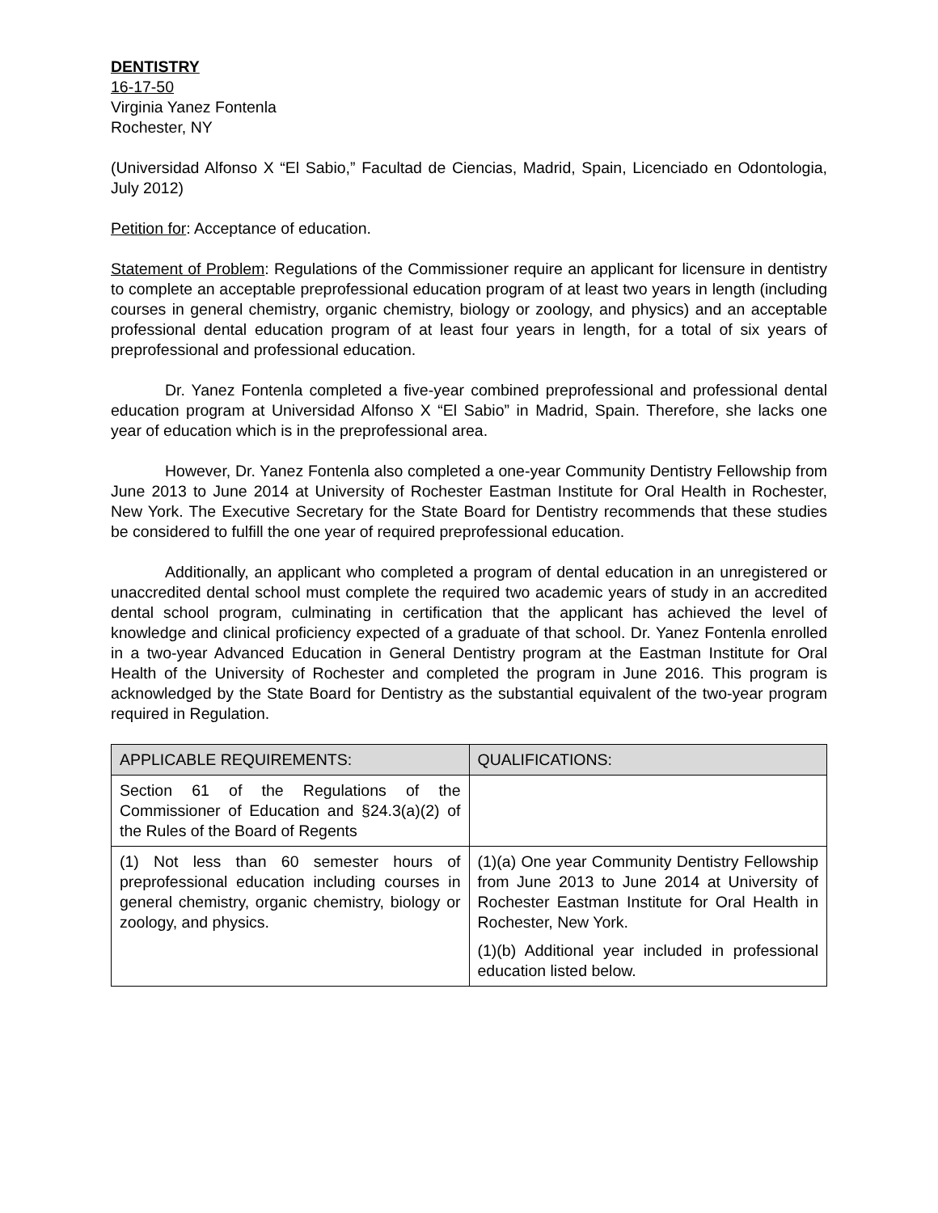DENTISTRY
16-17-50
Virginia Yanez Fontenla
Rochester, NY
(Universidad Alfonso X “El Sabio,” Facultad de Ciencias, Madrid, Spain, Licenciado en Odontologia, July 2012)
Petition for: Acceptance of education.
Statement of Problem: Regulations of the Commissioner require an applicant for licensure in dentistry to complete an acceptable preprofessional education program of at least two years in length (including courses in general chemistry, organic chemistry, biology or zoology, and physics) and an acceptable professional dental education program of at least four years in length, for a total of six years of preprofessional and professional education.
Dr. Yanez Fontenla completed a five-year combined preprofessional and professional dental education program at Universidad Alfonso X “El Sabio” in Madrid, Spain. Therefore, she lacks one year of education which is in the preprofessional area.
However, Dr. Yanez Fontenla also completed a one-year Community Dentistry Fellowship from June 2013 to June 2014 at University of Rochester Eastman Institute for Oral Health in Rochester, New York. The Executive Secretary for the State Board for Dentistry recommends that these studies be considered to fulfill the one year of required preprofessional education.
Additionally, an applicant who completed a program of dental education in an unregistered or unaccredited dental school must complete the required two academic years of study in an accredited dental school program, culminating in certification that the applicant has achieved the level of knowledge and clinical proficiency expected of a graduate of that school. Dr. Yanez Fontenla enrolled in a two-year Advanced Education in General Dentistry program at the Eastman Institute for Oral Health of the University of Rochester and completed the program in June 2016. This program is acknowledged by the State Board for Dentistry as the substantial equivalent of the two-year program required in Regulation.
| APPLICABLE REQUIREMENTS: | QUALIFICATIONS: |
| --- | --- |
| Section 61 of the Regulations of the Commissioner of Education and §24.3(a)(2) of the Rules of the Board of Regents | |
| (1) Not less than 60 semester hours of preprofessional education including courses in general chemistry, organic chemistry, biology or zoology, and physics. | (1)(a) One year Community Dentistry Fellowship from June 2013 to June 2014 at University of Rochester Eastman Institute for Oral Health in Rochester, New York. (1)(b) Additional year included in professional education listed below. |